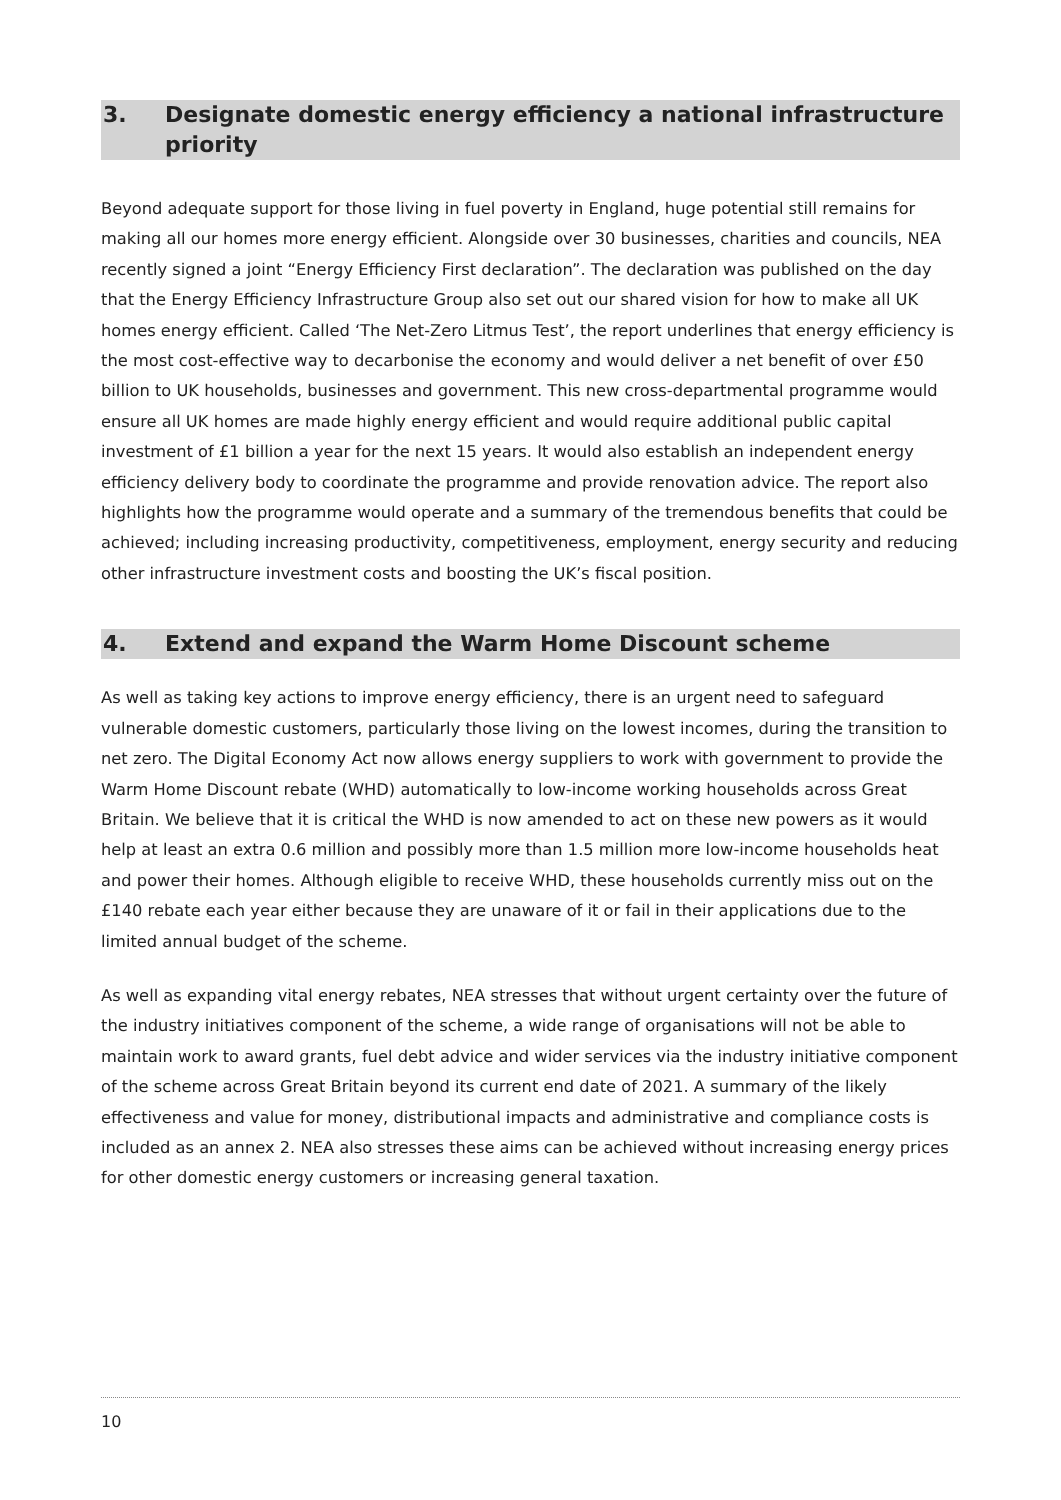3. Designate domestic energy efficiency a national infrastructure priority
Beyond adequate support for those living in fuel poverty in England, huge potential still remains for making all our homes more energy efficient. Alongside over 30 businesses, charities and councils, NEA recently signed a joint “Energy Efficiency First declaration”. The declaration was published on the day that the Energy Efficiency Infrastructure Group also set out our shared vision for how to make all UK homes energy efficient. Called ‘The Net-Zero Litmus Test’, the report underlines that energy efficiency is the most cost-effective way to decarbonise the economy and would deliver a net benefit of over £50 billion to UK households, businesses and government. This new cross-departmental programme would ensure all UK homes are made highly energy efficient and would require additional public capital investment of £1 billion a year for the next 15 years. It would also establish an independent energy efficiency delivery body to coordinate the programme and provide renovation advice. The report also highlights how the programme would operate and a summary of the tremendous benefits that could be achieved; including increasing productivity, competitiveness, employment, energy security and reducing other infrastructure investment costs and boosting the UK’s fiscal position.
4. Extend and expand the Warm Home Discount scheme
As well as taking key actions to improve energy efficiency, there is an urgent need to safeguard vulnerable domestic customers, particularly those living on the lowest incomes, during the transition to net zero. The Digital Economy Act now allows energy suppliers to work with government to provide the Warm Home Discount rebate (WHD) automatically to low-income working households across Great Britain. We believe that it is critical the WHD is now amended to act on these new powers as it would help at least an extra 0.6 million and possibly more than 1.5 million more low-income households heat and power their homes. Although eligible to receive WHD, these households currently miss out on the £140 rebate each year either because they are unaware of it or fail in their applications due to the limited annual budget of the scheme.
As well as expanding vital energy rebates, NEA stresses that without urgent certainty over the future of the industry initiatives component of the scheme, a wide range of organisations will not be able to maintain work to award grants, fuel debt advice and wider services via the industry initiative component of the scheme across Great Britain beyond its current end date of 2021. A summary of the likely effectiveness and value for money, distributional impacts and administrative and compliance costs is included as an annex 2. NEA also stresses these aims can be achieved without increasing energy prices for other domestic energy customers or increasing general taxation.
10